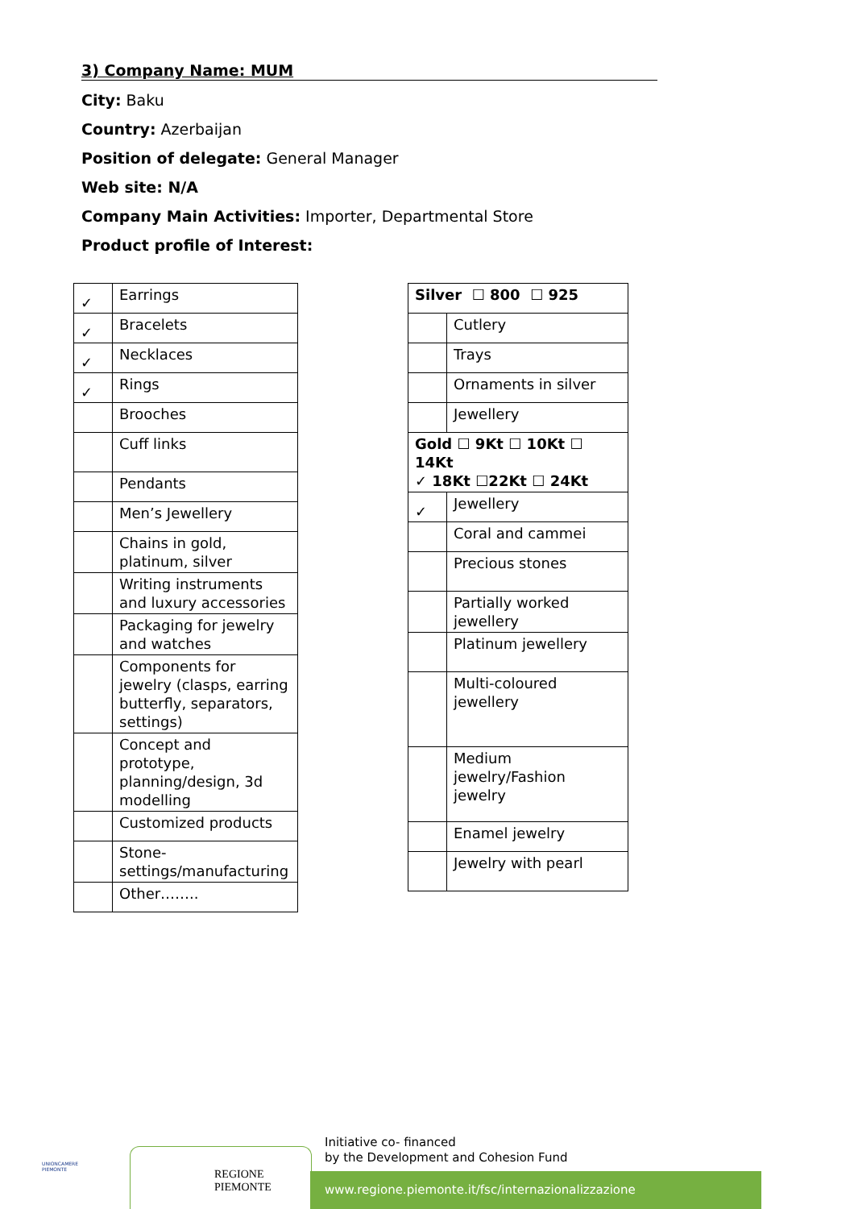3) Company Name: MUM
City: Baku
Country: Azerbaijan
Position of delegate: General Manager
Web site: N/A
Company Main Activities: Importer, Departmental Store
Product profile of Interest:
| ✓ | Earrings |
| ✓ | Bracelets |
| ✓ | Necklaces |
| ✓ | Rings |
| | Brooches |
| | Cuff links |
| | Pendants |
| | Men’s Jewellery |
| | Chains in gold, platinum, silver |
| | Writing instruments and luxury accessories |
| | Packaging for jewelry and watches |
| | Components for jewelry (clasps, earring butterfly, separators, settings) |
| | Concept and prototype, planning/design, 3d modelling |
| | Customized products |
| | Stone-settings/manufacturing |
| | Other…….. |
| Silver ☐ 800 ☐ 925 | |
| | Cutlery |
| | Trays |
| | Ornaments in silver |
| | Jewellery |
| Gold ☐ 9Kt ☐ 10Kt ☐ 14Kt ✓ 18Kt ☐22Kt ☐ 24Kt | |
| ✓ | Jewellery |
| | Coral and cammei |
| | Precious stones |
| | Partially worked jewellery |
| | Platinum jewellery |
| | Multi-coloured jewellery |
| | Medium jewelry/Fashion jewelry |
| | Enamel jewelry |
| | Jewelry with pearl |
UNIONCAMERE
PIEMONTE
REGIONE
PIEMONTE
Initiative co- financed
by the Development and Cohesion Fund
www.regione.piemonte.it/fsc/internazionalizzazione